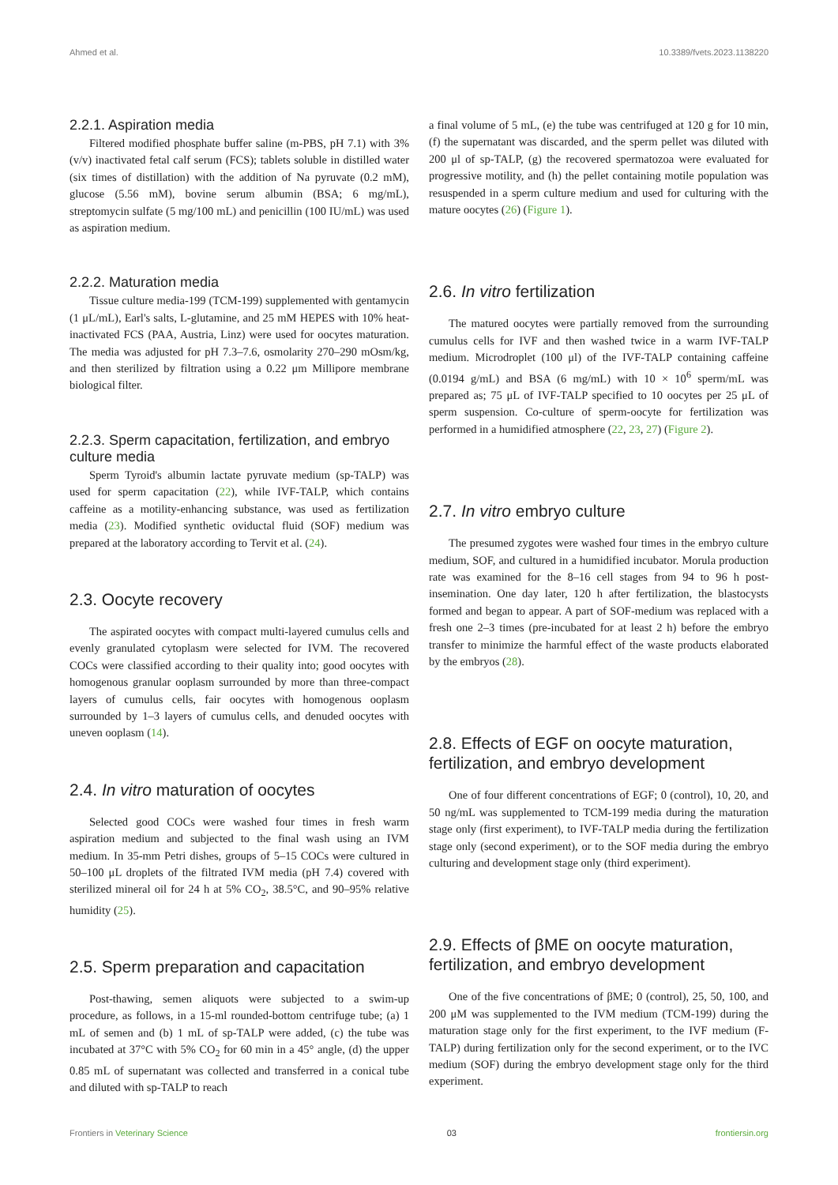Ahmed et al. 10.3389/fvets.2023.1138220
2.2.1. Aspiration media
Filtered modified phosphate buffer saline (m-PBS, pH 7.1) with 3% (v/v) inactivated fetal calf serum (FCS); tablets soluble in distilled water (six times of distillation) with the addition of Na pyruvate (0.2 mM), glucose (5.56 mM), bovine serum albumin (BSA; 6 mg/mL), streptomycin sulfate (5 mg/100 mL) and penicillin (100 IU/mL) was used as aspiration medium.
2.2.2. Maturation media
Tissue culture media-199 (TCM-199) supplemented with gentamycin (1 μL/mL), Earl's salts, L-glutamine, and 25 mM HEPES with 10% heat-inactivated FCS (PAA, Austria, Linz) were used for oocytes maturation. The media was adjusted for pH 7.3–7.6, osmolarity 270–290 mOsm/kg, and then sterilized by filtration using a 0.22 μm Millipore membrane biological filter.
2.2.3. Sperm capacitation, fertilization, and embryo culture media
Sperm Tyroid's albumin lactate pyruvate medium (sp-TALP) was used for sperm capacitation (22), while IVF-TALP, which contains caffeine as a motility-enhancing substance, was used as fertilization media (23). Modified synthetic oviductal fluid (SOF) medium was prepared at the laboratory according to Tervit et al. (24).
2.3. Oocyte recovery
The aspirated oocytes with compact multi-layered cumulus cells and evenly granulated cytoplasm were selected for IVM. The recovered COCs were classified according to their quality into; good oocytes with homogenous granular ooplasm surrounded by more than three-compact layers of cumulus cells, fair oocytes with homogenous ooplasm surrounded by 1–3 layers of cumulus cells, and denuded oocytes with uneven ooplasm (14).
2.4. In vitro maturation of oocytes
Selected good COCs were washed four times in fresh warm aspiration medium and subjected to the final wash using an IVM medium. In 35-mm Petri dishes, groups of 5–15 COCs were cultured in 50–100 μL droplets of the filtrated IVM media (pH 7.4) covered with sterilized mineral oil for 24 h at 5% CO<sub>2</sub>, 38.5°C, and 90–95% relative humidity (25).
2.5. Sperm preparation and capacitation
Post-thawing, semen aliquots were subjected to a swim-up procedure, as follows, in a 15-ml rounded-bottom centrifuge tube; (a) 1 mL of semen and (b) 1 mL of sp-TALP were added, (c) the tube was incubated at 37°C with 5% CO<sub>2</sub> for 60 min in a 45° angle, (d) the upper 0.85 mL of supernatant was collected and transferred in a conical tube and diluted with sp-TALP to reach
a final volume of 5 mL, (e) the tube was centrifuged at 120 g for 10 min, (f) the supernatant was discarded, and the sperm pellet was diluted with 200 μl of sp-TALP, (g) the recovered spermatozoa were evaluated for progressive motility, and (h) the pellet containing motile population was resuspended in a sperm culture medium and used for culturing with the mature oocytes (26) (Figure 1).
2.6. In vitro fertilization
The matured oocytes were partially removed from the surrounding cumulus cells for IVF and then washed twice in a warm IVF-TALP medium. Microdroplet (100 μl) of the IVF-TALP containing caffeine (0.0194 g/mL) and BSA (6 mg/mL) with 10 × 10<sup>6</sup> sperm/mL was prepared as; 75 μL of IVF-TALP specified to 10 oocytes per 25 μL of sperm suspension. Co-culture of sperm-oocyte for fertilization was performed in a humidified atmosphere (22, 23, 27) (Figure 2).
2.7. In vitro embryo culture
The presumed zygotes were washed four times in the embryo culture medium, SOF, and cultured in a humidified incubator. Morula production rate was examined for the 8–16 cell stages from 94 to 96 h post-insemination. One day later, 120 h after fertilization, the blastocysts formed and began to appear. A part of SOF-medium was replaced with a fresh one 2–3 times (pre-incubated for at least 2 h) before the embryo transfer to minimize the harmful effect of the waste products elaborated by the embryos (28).
2.8. Effects of EGF on oocyte maturation, fertilization, and embryo development
One of four different concentrations of EGF; 0 (control), 10, 20, and 50 ng/mL was supplemented to TCM-199 media during the maturation stage only (first experiment), to IVF-TALP media during the fertilization stage only (second experiment), or to the SOF media during the embryo culturing and development stage only (third experiment).
2.9. Effects of βME on oocyte maturation, fertilization, and embryo development
One of the five concentrations of βME; 0 (control), 25, 50, 100, and 200 μM was supplemented to the IVM medium (TCM-199) during the maturation stage only for the first experiment, to the IVF medium (F-TALP) during fertilization only for the second experiment, or to the IVC medium (SOF) during the embryo development stage only for the third experiment.
Frontiers in Veterinary Science 03 frontiersin.org